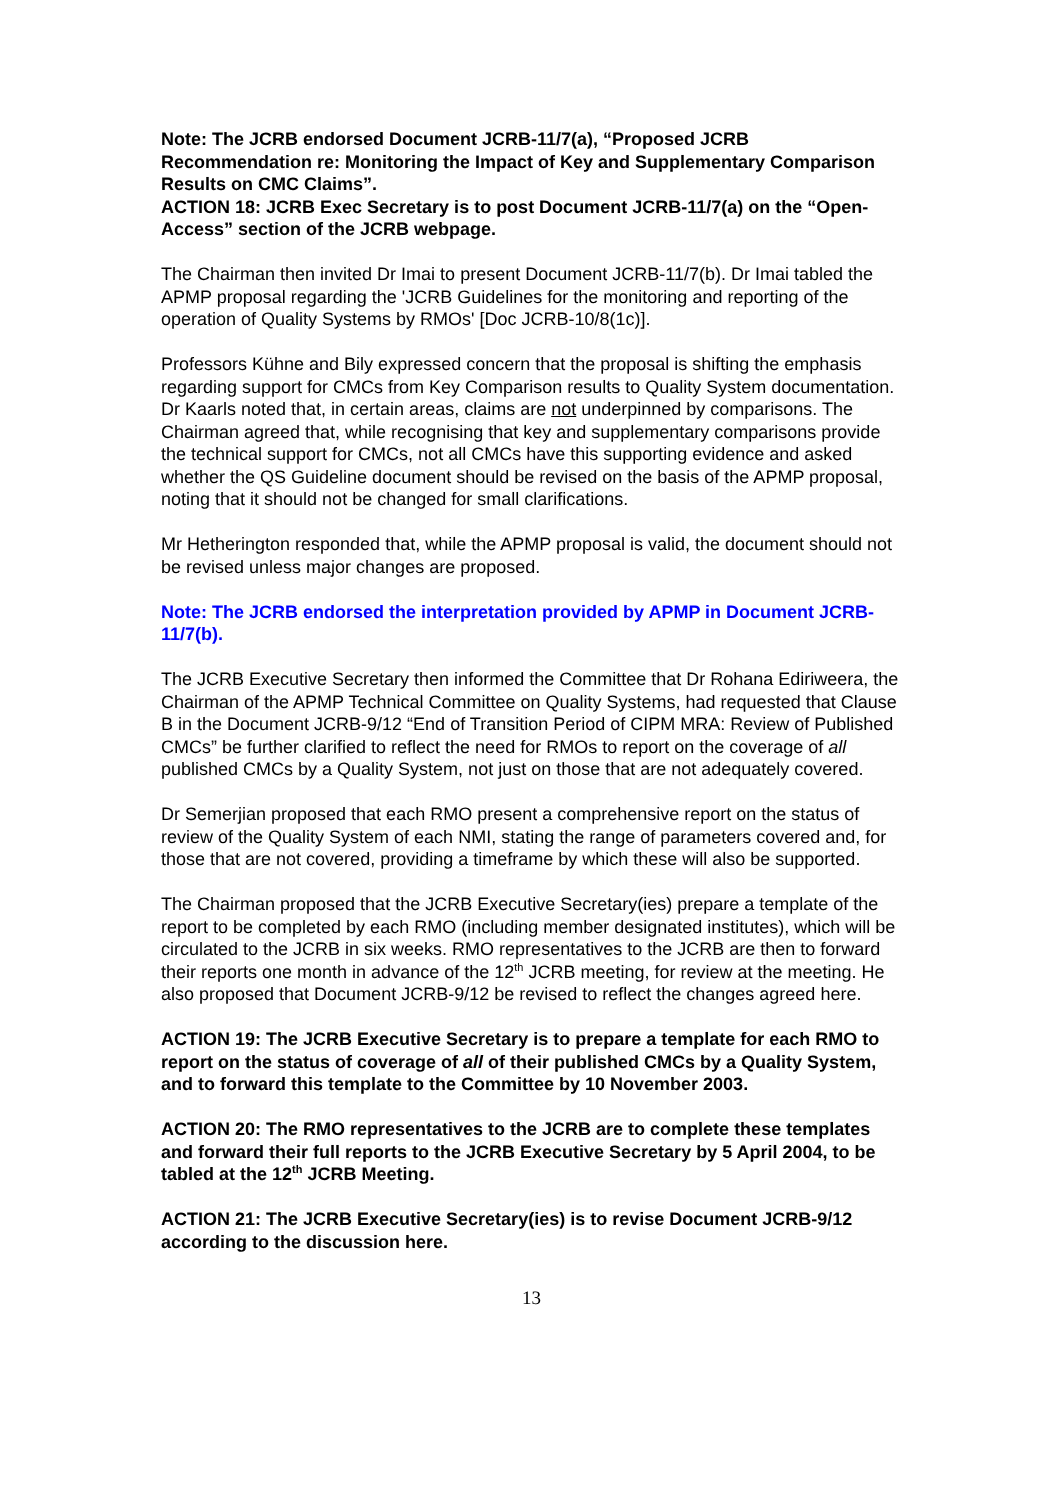Note: The JCRB endorsed Document JCRB-11/7(a), “Proposed JCRB Recommendation re: Monitoring the Impact of Key and Supplementary Comparison Results on CMC Claims”.
ACTION 18: JCRB Exec Secretary is to post Document JCRB-11/7(a) on the “Open-Access” section of the JCRB webpage.
The Chairman then invited Dr Imai to present Document JCRB-11/7(b). Dr Imai tabled the APMP proposal regarding the 'JCRB Guidelines for the monitoring and reporting of the operation of Quality Systems by RMOs' [Doc JCRB-10/8(1c)].
Professors Kühne and Bily expressed concern that the proposal is shifting the emphasis regarding support for CMCs from Key Comparison results to Quality System documentation. Dr Kaarls noted that, in certain areas, claims are not underpinned by comparisons. The Chairman agreed that, while recognising that key and supplementary comparisons provide the technical support for CMCs, not all CMCs have this supporting evidence and asked whether the QS Guideline document should be revised on the basis of the APMP proposal, noting that it should not be changed for small clarifications.
Mr Hetherington responded that, while the APMP proposal is valid, the document should not be revised unless major changes are proposed.
Note: The JCRB endorsed the interpretation provided by APMP in Document JCRB-11/7(b).
The JCRB Executive Secretary then informed the Committee that Dr Rohana Ediriweera, the Chairman of the APMP Technical Committee on Quality Systems, had requested that Clause B in the Document JCRB-9/12 “End of Transition Period of CIPM MRA: Review of Published CMCs” be further clarified to reflect the need for RMOs to report on the coverage of all published CMCs by a Quality System, not just on those that are not adequately covered.
Dr Semerjian proposed that each RMO present a comprehensive report on the status of review of the Quality System of each NMI, stating the range of parameters covered and, for those that are not covered, providing a timeframe by which these will also be supported.
The Chairman proposed that the JCRB Executive Secretary(ies) prepare a template of the report to be completed by each RMO (including member designated institutes), which will be circulated to the JCRB in six weeks. RMO representatives to the JCRB are then to forward their reports one month in advance of the 12<sup>th</sup> JCRB meeting, for review at the meeting. He also proposed that Document JCRB-9/12 be revised to reflect the changes agreed here.
ACTION 19: The JCRB Executive Secretary is to prepare a template for each RMO to report on the status of coverage of all of their published CMCs by a Quality System, and to forward this template to the Committee by 10 November 2003.
ACTION 20: The RMO representatives to the JCRB are to complete these templates and forward their full reports to the JCRB Executive Secretary by 5 April 2004, to be tabled at the 12<sup>th</sup> JCRB Meeting.
ACTION 21: The JCRB Executive Secretary(ies) is to revise Document JCRB-9/12 according to the discussion here.
13